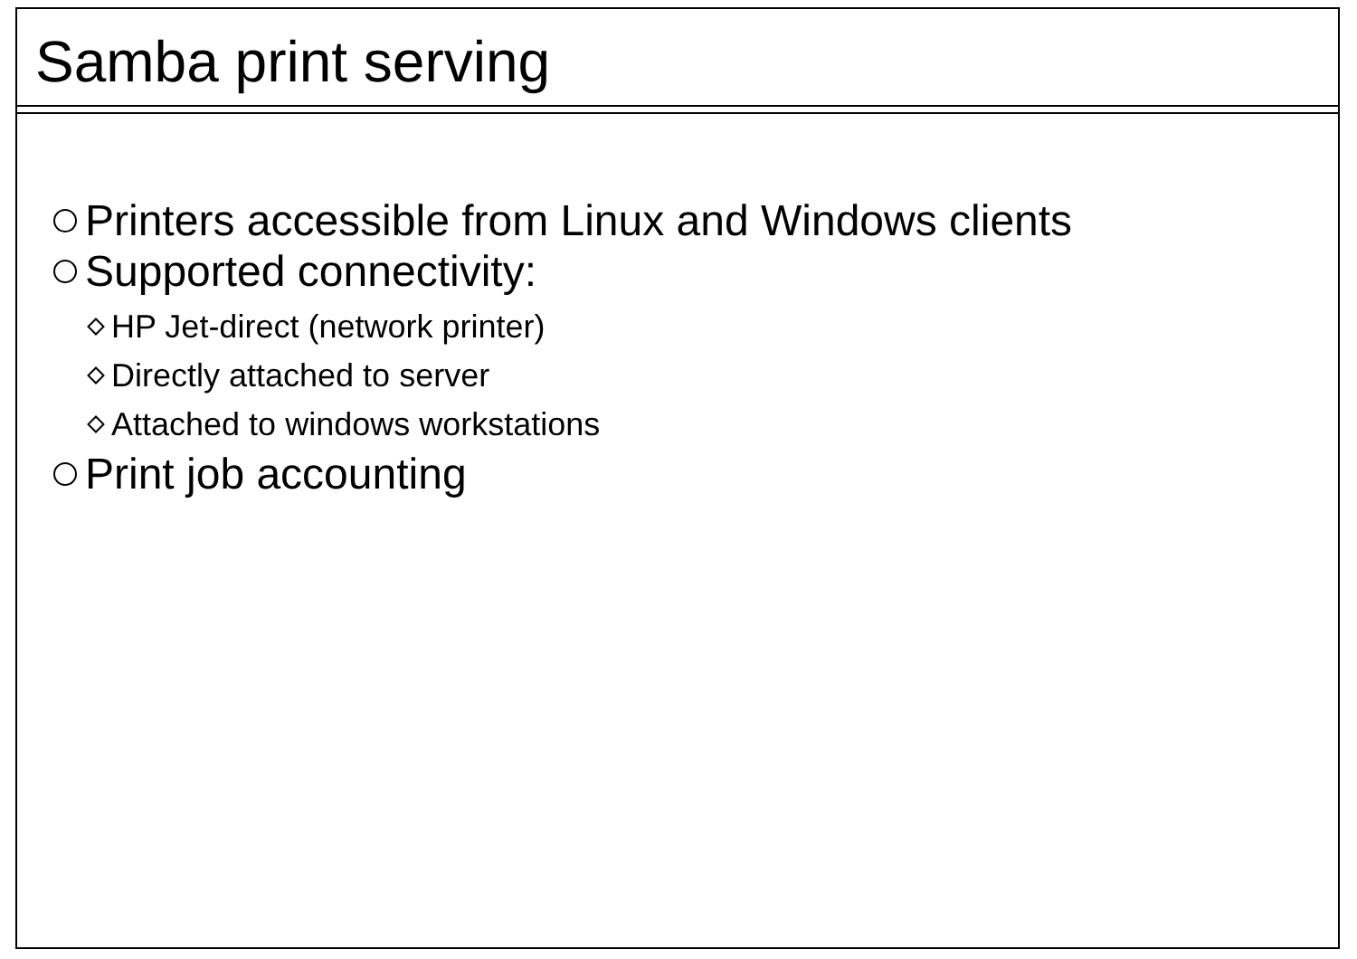Samba print serving
Printers accessible from Linux and Windows clients
Supported connectivity:
HP Jet-direct (network printer)
Directly attached to server
Attached to windows workstations
Print job accounting